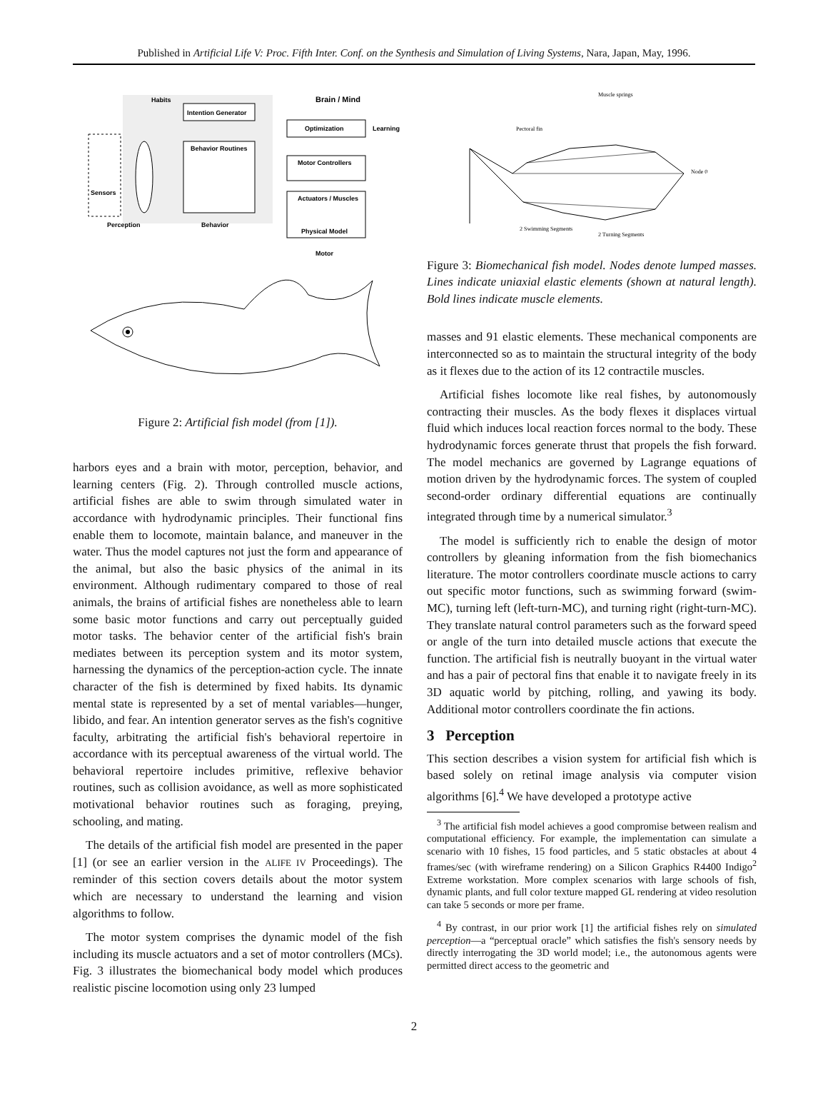Published in Artificial Life V: Proc. Fifth Inter. Conf. on the Synthesis and Simulation of Living Systems, Nara, Japan, May, 1996.
Brain / Mind
Intention Generator
Optimization
Learning
Habits
Behavior Routines
Motor Controllers
Actuators / Muscles
Physical Model
Sensors
Perception
Behavior
Motor
Figure 2: Artificial fish model (from [1]).
harbors eyes and a brain with motor, perception, behavior, and learning centers (Fig. 2). Through controlled muscle actions, artificial fishes are able to swim through simulated water in accordance with hydrodynamic principles. Their functional fins enable them to locomote, maintain balance, and maneuver in the water. Thus the model captures not just the form and appearance of the animal, but also the basic physics of the animal in its environment. Although rudimentary compared to those of real animals, the brains of artificial fishes are nonetheless able to learn some basic motor functions and carry out perceptually guided motor tasks. The behavior center of the artificial fish's brain mediates between its perception system and its motor system, harnessing the dynamics of the perception-action cycle. The innate character of the fish is determined by fixed habits. Its dynamic mental state is represented by a set of mental variables—hunger, libido, and fear. An intention generator serves as the fish's cognitive faculty, arbitrating the artificial fish's behavioral repertoire in accordance with its perceptual awareness of the virtual world. The behavioral repertoire includes primitive, reflexive behavior routines, such as collision avoidance, as well as more sophisticated motivational behavior routines such as foraging, preying, schooling, and mating.
The details of the artificial fish model are presented in the paper [1] (or see an earlier version in the ALIFE IV Proceedings). The reminder of this section covers details about the motor system which are necessary to understand the learning and vision algorithms to follow.
The motor system comprises the dynamic model of the fish including its muscle actuators and a set of motor controllers (MCs). Fig. 3 illustrates the biomechanical body model which produces realistic piscine locomotion using only 23 lumped
Muscle springs
Pectoral fin
Node 0
2 Swimming Segments
2 Turning Segments
Figure 3: Biomechanical fish model. Nodes denote lumped masses. Lines indicate uniaxial elastic elements (shown at natural length). Bold lines indicate muscle elements.
masses and 91 elastic elements. These mechanical components are interconnected so as to maintain the structural integrity of the body as it flexes due to the action of its 12 contractile muscles.
Artificial fishes locomote like real fishes, by autonomously contracting their muscles. As the body flexes it displaces virtual fluid which induces local reaction forces normal to the body. These hydrodynamic forces generate thrust that propels the fish forward. The model mechanics are governed by Lagrange equations of motion driven by the hydrodynamic forces. The system of coupled second-order ordinary differential equations are continually integrated through time by a numerical simulator.<sup>3</sup>
The model is sufficiently rich to enable the design of motor controllers by gleaning information from the fish biomechanics literature. The motor controllers coordinate muscle actions to carry out specific motor functions, such as swimming forward (swim-MC), turning left (left-turn-MC), and turning right (right-turn-MC). They translate natural control parameters such as the forward speed or angle of the turn into detailed muscle actions that execute the function. The artificial fish is neutrally buoyant in the virtual water and has a pair of pectoral fins that enable it to navigate freely in its 3D aquatic world by pitching, rolling, and yawing its body. Additional motor controllers coordinate the fin actions.
3 Perception
This section describes a vision system for artificial fish which is based solely on retinal image analysis via computer vision algorithms [6].<sup>4</sup> We have developed a prototype active
<sup>3</sup> The artificial fish model achieves a good compromise between realism and computational efficiency. For example, the implementation can simulate a scenario with 10 fishes, 15 food particles, and 5 static obstacles at about 4 frames/sec (with wireframe rendering) on a Silicon Graphics R4400 Indigo<sup>2</sup> Extreme workstation. More complex scenarios with large schools of fish, dynamic plants, and full color texture mapped GL rendering at video resolution can take 5 seconds or more per frame.
<sup>4</sup> By contrast, in our prior work [1] the artificial fishes rely on simulated perception—a “perceptual oracle” which satisfies the fish's sensory needs by directly interrogating the 3D world model; i.e., the autonomous agents were permitted direct access to the geometric and
2